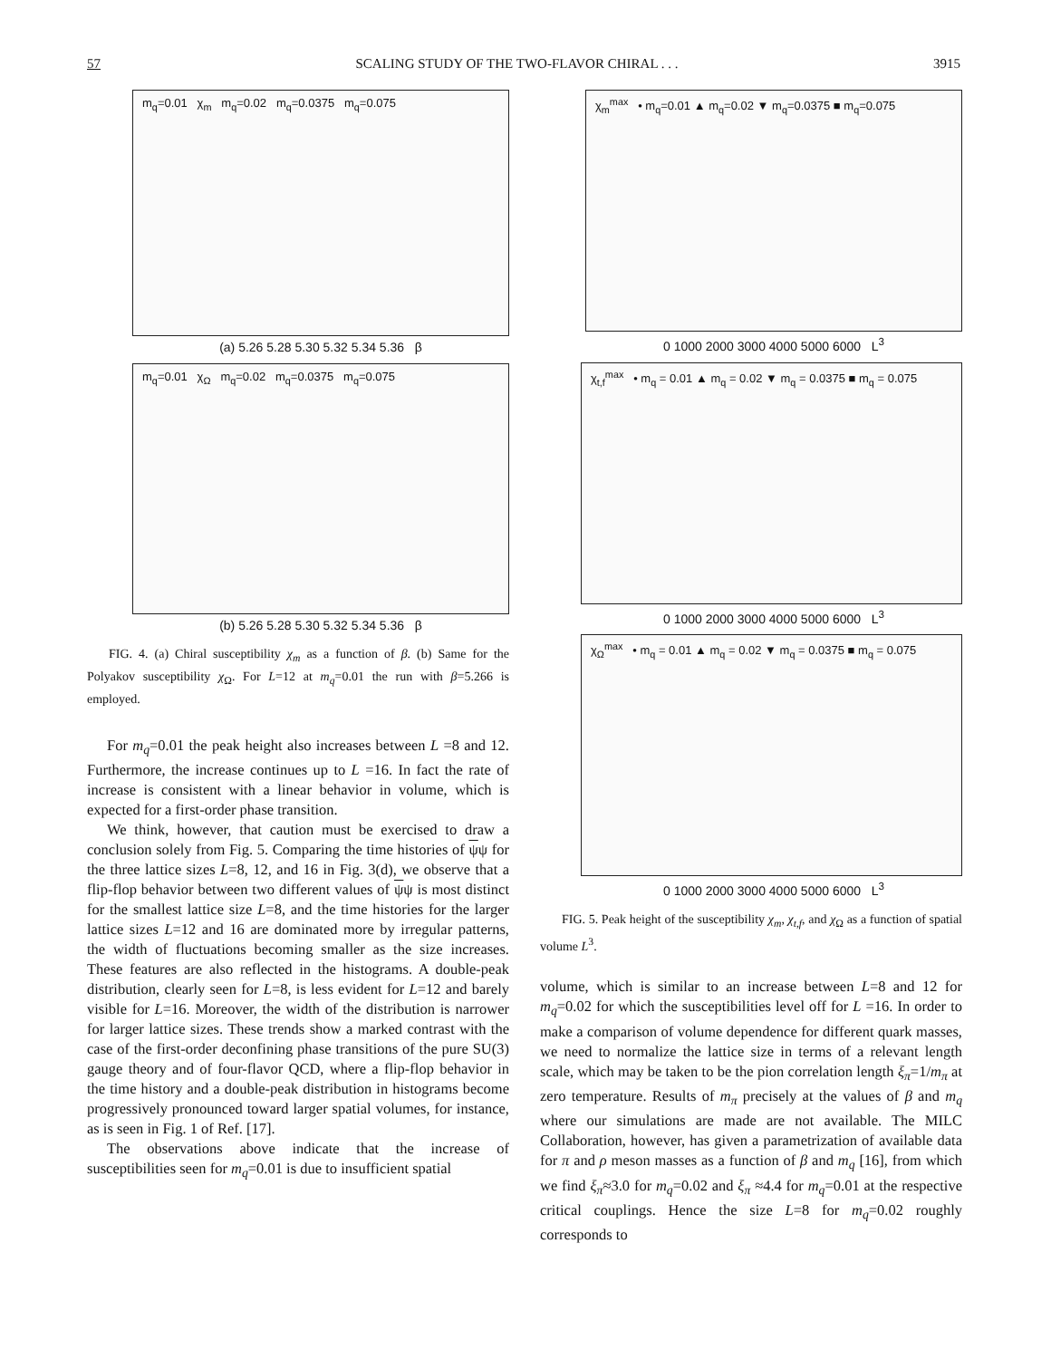57 SCALING STUDY OF THE TWO-FLAVOR CHIRAL . . . 3915
m<sub>q</sub>=0.01 χ<sub>m</sub> m<sub>q</sub>=0.02 m<sub>q</sub>=0.0375 m<sub>q</sub>=0.075
(a) 5.26 5.28 5.30 5.32 5.34 5.36 β
m<sub>q</sub>=0.01 χ<sub>Ω</sub> m<sub>q</sub>=0.02 m<sub>q</sub>=0.0375 m<sub>q</sub>=0.075
(b) 5.26 5.28 5.30 5.32 5.34 5.36 β
FIG. 4. (a) Chiral susceptibility χ<sub>m</sub> as a function of β. (b) Same for the Polyakov susceptibility χ<sub>Ω</sub>. For L=12 at m<sub>q</sub>=0.01 the run with β=5.266 is employed.
For m<sub>q</sub>=0.01 the peak height also increases between L =8 and 12. Furthermore, the increase continues up to L =16. In fact the rate of increase is consistent with a linear behavior in volume, which is expected for a first-order phase transition.
We think, however, that caution must be exercised to draw a conclusion solely from Fig. 5. Comparing the time histories of ψψ for the three lattice sizes L=8, 12, and 16 in Fig. 3(d), we observe that a flip-flop behavior between two different values of ψψ is most distinct for the smallest lattice size L=8, and the time histories for the larger lattice sizes L=12 and 16 are dominated more by irregular patterns, the width of fluctuations becoming smaller as the size increases. These features are also reflected in the histograms. A double-peak distribution, clearly seen for L=8, is less evident for L=12 and barely visible for L=16. Moreover, the width of the distribution is narrower for larger lattice sizes. These trends show a marked contrast with the case of the first-order deconfining phase transitions of the pure SU(3) gauge theory and of four-flavor QCD, where a flip-flop behavior in the time history and a double-peak distribution in histograms become progressively pronounced toward larger spatial volumes, for instance, as is seen in Fig. 1 of Ref. [17].
The observations above indicate that the increase of susceptibilities seen for m<sub>q</sub>=0.01 is due to insufficient spatial
χ<sub>m</sub><sup>max</sup> • m<sub>q</sub>=0.01 ▲ m<sub>q</sub>=0.02 ▼ m<sub>q</sub>=0.0375 ■ m<sub>q</sub>=0.075
0 1000 2000 3000 4000 5000 6000 L<sup>3</sup>
χ<sub>t,f</sub><sup>max</sup> • m<sub>q</sub> = 0.01 ▲ m<sub>q</sub> = 0.02 ▼ m<sub>q</sub> = 0.0375 ■ m<sub>q</sub> = 0.075
0 1000 2000 3000 4000 5000 6000 L<sup>3</sup>
χ<sub>Ω</sub><sup>max</sup> • m<sub>q</sub> = 0.01 ▲ m<sub>q</sub> = 0.02 ▼ m<sub>q</sub> = 0.0375 ■ m<sub>q</sub> = 0.075
0 1000 2000 3000 4000 5000 6000 L<sup>3</sup>
FIG. 5. Peak height of the susceptibility χ<sub>m</sub>, χ<sub>t,f</sub>, and χ<sub>Ω</sub> as a function of spatial volume L<sup>3</sup>.
volume, which is similar to an increase between L=8 and 12 for m<sub>q</sub>=0.02 for which the susceptibilities level off for L =16. In order to make a comparison of volume dependence for different quark masses, we need to normalize the lattice size in terms of a relevant length scale, which may be taken to be the pion correlation length ξ<sub>π</sub>=1/m<sub>π</sub> at zero temperature. Results of m<sub>π</sub> precisely at the values of β and m<sub>q</sub> where our simulations are made are not available. The MILC Collaboration, however, has given a parametrization of available data for π and ρ meson masses as a function of β and m<sub>q</sub> [16], from which we find ξ<sub>π</sub>≈3.0 for m<sub>q</sub>=0.02 and ξ<sub>π</sub> ≈4.4 for m<sub>q</sub>=0.01 at the respective critical couplings. Hence the size L=8 for m<sub>q</sub>=0.02 roughly corresponds to